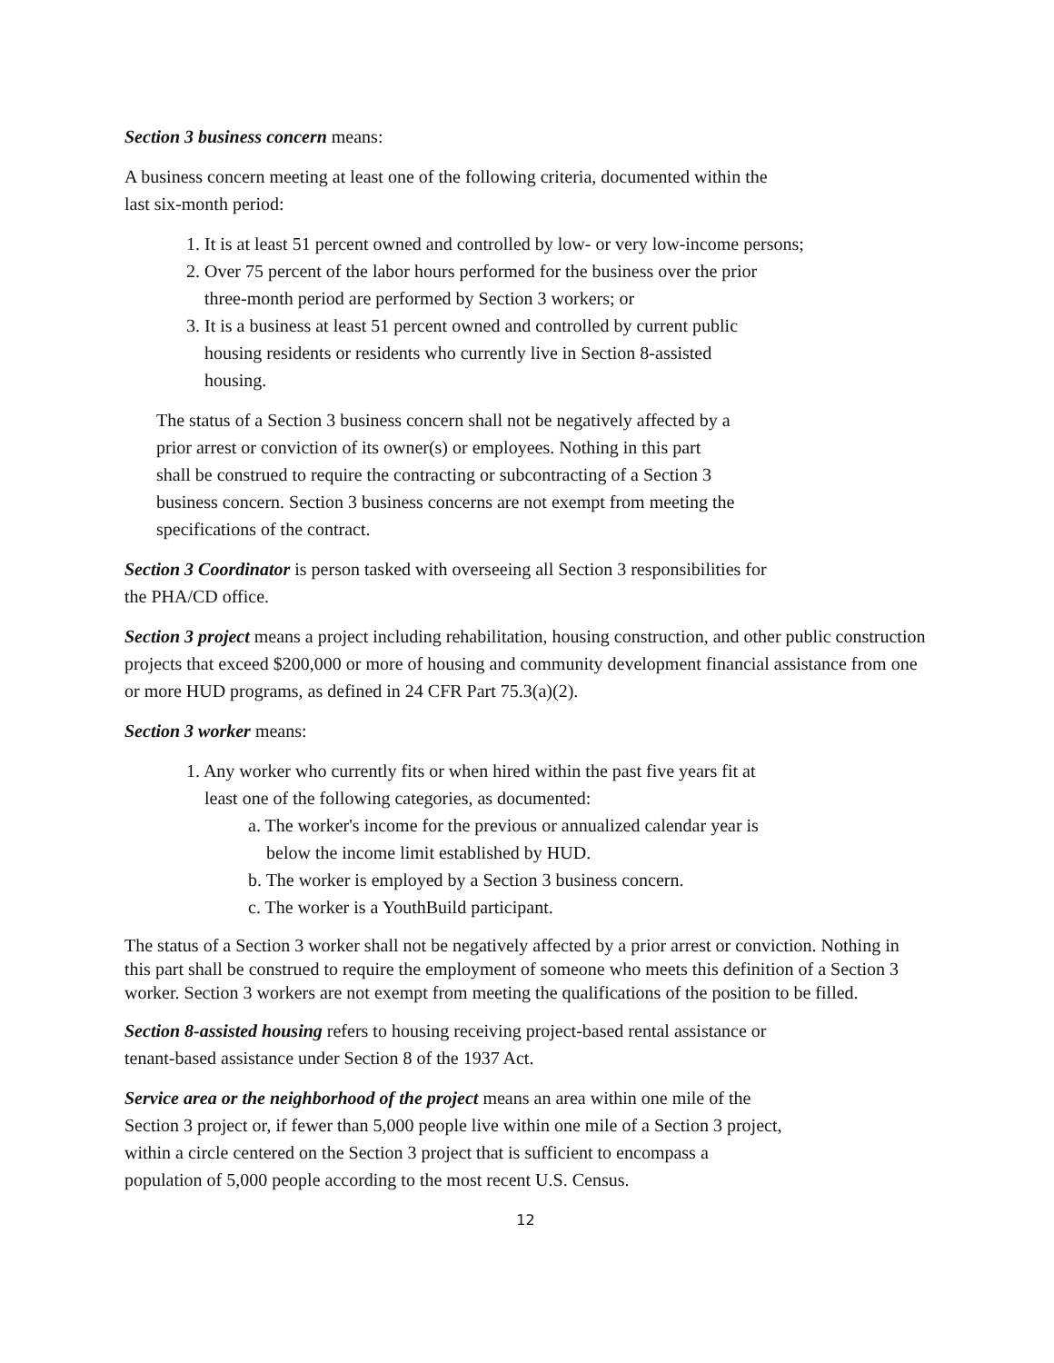Section 3 business concern means:
A business concern meeting at least one of the following criteria, documented within the
last six-month period:
1. It is at least 51 percent owned and controlled by low- or very low-income persons;
2. Over 75 percent of the labor hours performed for the business over the prior
three-month period are performed by Section 3 workers; or
3. It is a business at least 51 percent owned and controlled by current public
housing residents or residents who currently live in Section 8-assisted
housing.
The status of a Section 3 business concern shall not be negatively affected by a
prior arrest or conviction of its owner(s) or employees. Nothing in this part
shall be construed to require the contracting or subcontracting of a Section 3
business concern. Section 3 business concerns are not exempt from meeting the
specifications of the contract.
Section 3 Coordinator is person tasked with overseeing all Section 3 responsibilities for
the PHA/CD office.
Section 3 project means a project including rehabilitation, housing construction, and other public construction projects that exceed $200,000 or more of housing and community development financial assistance from one or more HUD programs, as defined in 24 CFR Part 75.3(a)(2).
Section 3 worker means:
1. Any worker who currently fits or when hired within the past five years fit at
least one of the following categories, as documented:
a. The worker's income for the previous or annualized calendar year is
below the income limit established by HUD.
b. The worker is employed by a Section 3 business concern.
c. The worker is a YouthBuild participant.
The status of a Section 3 worker shall not be negatively affected by a prior arrest or conviction. Nothing in this part shall be construed to require the employment of someone who meets this definition of a Section 3 worker. Section 3 workers are not exempt from meeting the qualifications of the position to be filled.
Section 8-assisted housing refers to housing receiving project-based rental assistance or
tenant-based assistance under Section 8 of the 1937 Act.
Service area or the neighborhood of the project means an area within one mile of the
Section 3 project or, if fewer than 5,000 people live within one mile of a Section 3 project,
within a circle centered on the Section 3 project that is sufficient to encompass a
population of 5,000 people according to the most recent U.S. Census.
12